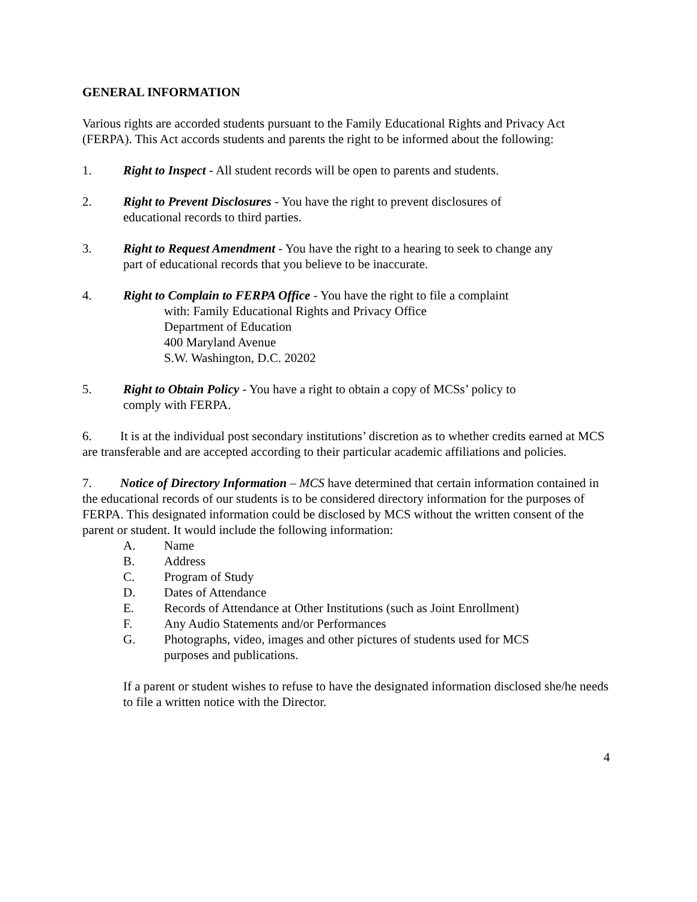GENERAL INFORMATION
Various rights are accorded students pursuant to the Family Educational Rights and Privacy Act (FERPA). This Act accords students and parents the right to be informed about the following:
1. Right to Inspect - All student records will be open to parents and students.
2. Right to Prevent Disclosures - You have the right to prevent disclosures of
educational records to third parties.
3. Right to Request Amendment - You have the right to a hearing to seek to change any
part of educational records that you believe to be inaccurate.
4. Right to Complain to FERPA Office - You have the right to file a complaint
with: Family Educational Rights and Privacy Office
Department of Education
400 Maryland Avenue
S.W. Washington, D.C. 20202
5. Right to Obtain Policy - You have a right to obtain a copy of MCSs’ policy to
comply with FERPA.
6. It is at the individual post secondary institutions’ discretion as to whether credits earned at MCS are transferable and are accepted according to their particular academic affiliations and policies.
7. Notice of Directory Information – MCS have determined that certain information contained in the educational records of our students is to be considered directory information for the purposes of FERPA. This designated information could be disclosed by MCS without the written consent of the parent or student. It would include the following information:
A. Name
B. Address
C. Program of Study
D. Dates of Attendance
E. Records of Attendance at Other Institutions (such as Joint Enrollment)
F. Any Audio Statements and/or Performances
G. Photographs, video, images and other pictures of students used for MCS
purposes and publications.
If a parent or student wishes to refuse to have the designated information disclosed she/he needs to file a written notice with the Director.
4